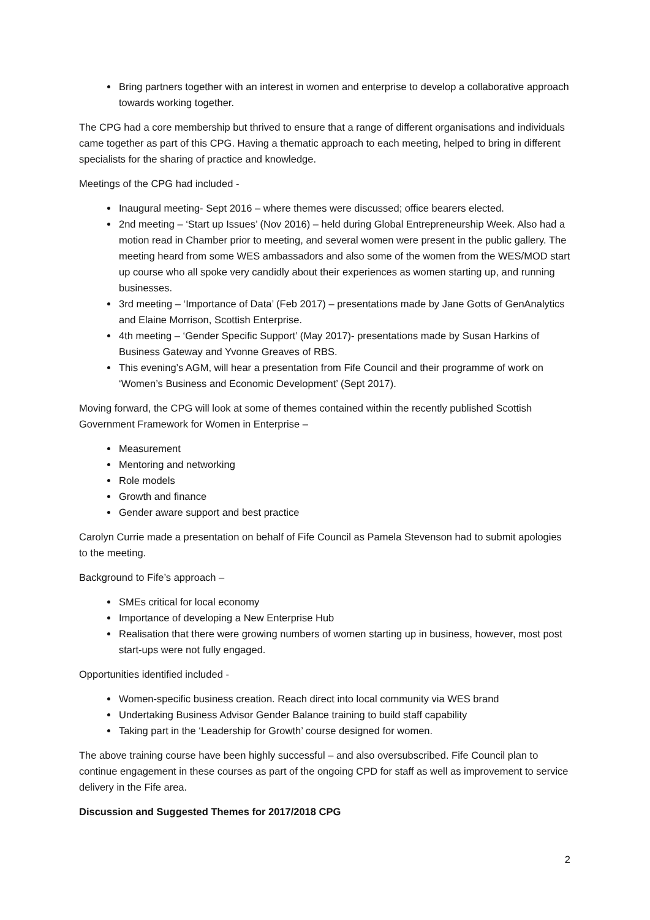Bring partners together with an interest in women and enterprise to develop a collaborative approach towards working together.
The CPG had a core membership but thrived to ensure that a range of different organisations and individuals came together as part of this CPG. Having a thematic approach to each meeting, helped to bring in different specialists for the sharing of practice and knowledge.
Meetings of the CPG had included -
Inaugural meeting- Sept 2016 – where themes were discussed; office bearers elected.
2nd meeting – ‘Start up Issues’ (Nov 2016) – held during Global Entrepreneurship Week. Also had a motion read in Chamber prior to meeting, and several women were present in the public gallery. The meeting heard from some WES ambassadors and also some of the women from the WES/MOD start up course who all spoke very candidly about their experiences as women starting up, and running businesses.
3rd meeting – ‘Importance of Data’ (Feb 2017) – presentations made by Jane Gotts of GenAnalytics and Elaine Morrison, Scottish Enterprise.
4th meeting – ‘Gender Specific Support’ (May 2017)- presentations made by Susan Harkins of Business Gateway and Yvonne Greaves of RBS.
This evening’s AGM, will hear a presentation from Fife Council and their programme of work on ‘Women’s Business and Economic Development’ (Sept 2017).
Moving forward, the CPG will look at some of themes contained within the recently published Scottish Government Framework for Women in Enterprise –
Measurement
Mentoring and networking
Role models
Growth and finance
Gender aware support and best practice
Carolyn Currie made a presentation on behalf of Fife Council as Pamela Stevenson had to submit apologies to the meeting.
Background to Fife’s approach –
SMEs critical for local economy
Importance of developing a New Enterprise Hub
Realisation that there were growing numbers of women starting up in business, however, most post start-ups were not fully engaged.
Opportunities identified included -
Women-specific business creation. Reach direct into local community via WES brand
Undertaking Business Advisor Gender Balance training to build staff capability
Taking part in the ‘Leadership for Growth’ course designed for women.
The above training course have been highly successful – and also oversubscribed. Fife Council plan to continue engagement in these courses as part of the ongoing CPD for staff as well as improvement to service delivery in the Fife area.
Discussion and Suggested Themes for 2017/2018 CPG
2